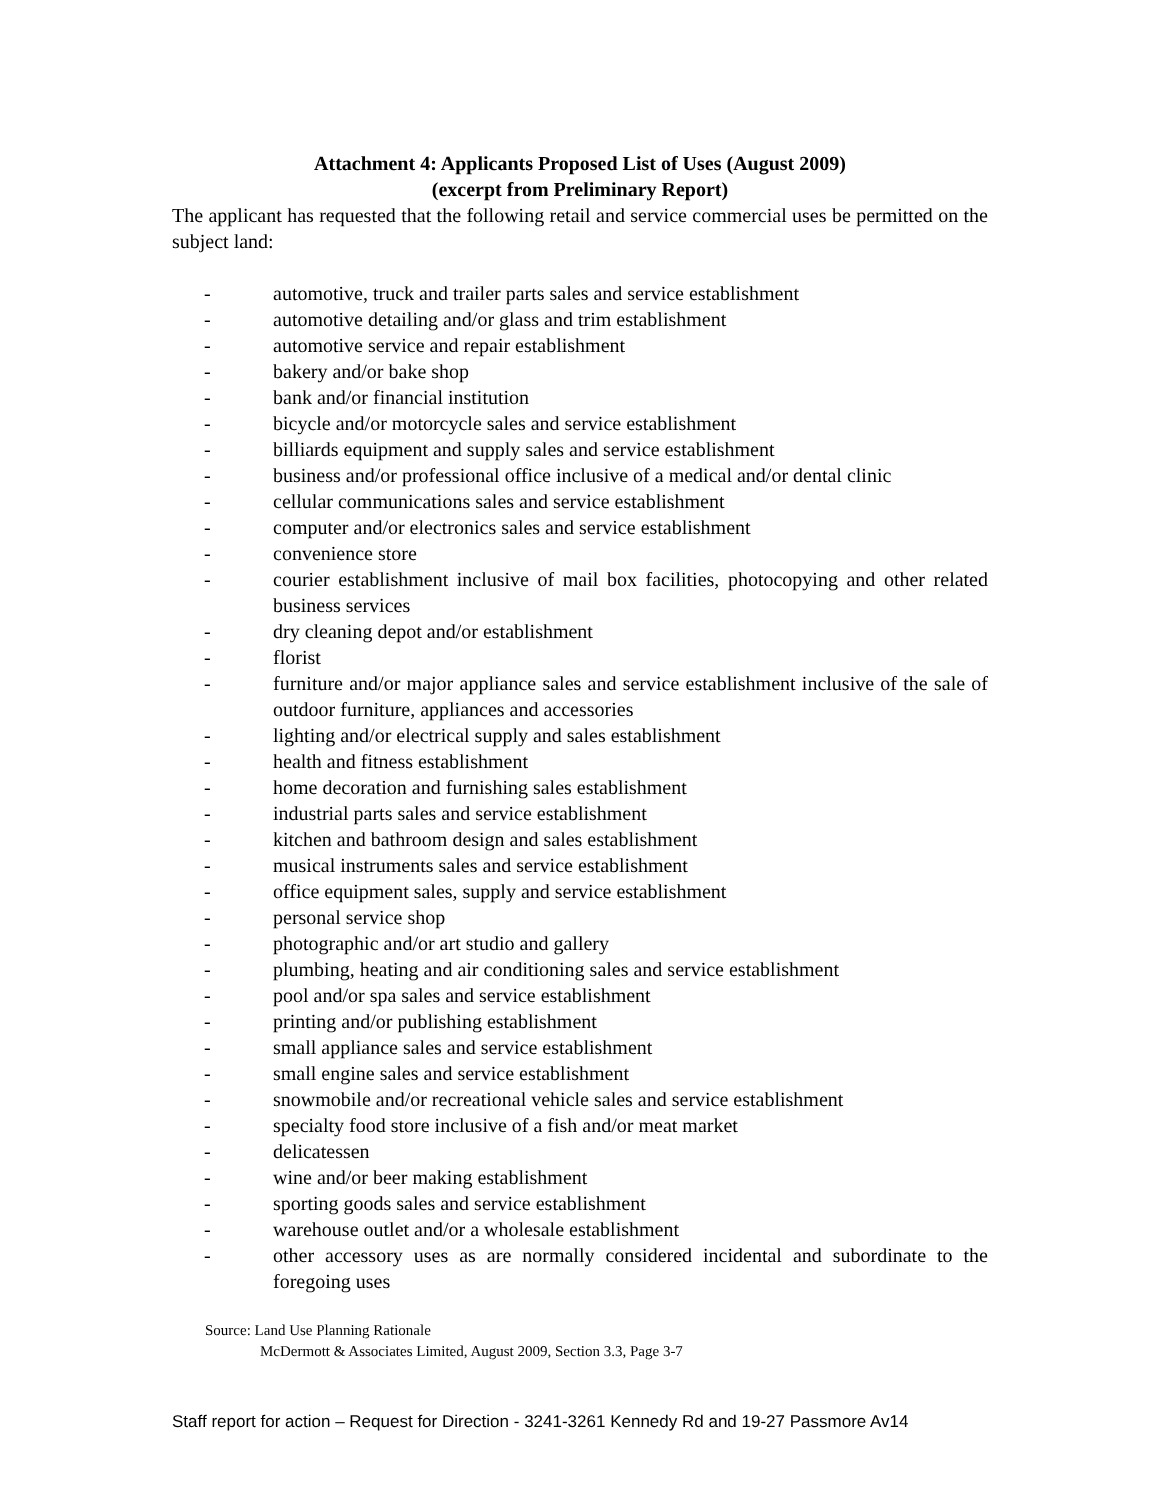Attachment 4: Applicants Proposed List of Uses (August 2009)
(excerpt from Preliminary Report)
The applicant has requested that the following retail and service commercial uses be permitted on the subject land:
- automotive, truck and trailer parts sales and service establishment
- automotive detailing and/or glass and trim establishment
- automotive service and repair establishment
- bakery and/or bake shop
- bank and/or financial institution
- bicycle and/or motorcycle sales and service establishment
- billiards equipment and supply sales and service establishment
- business and/or professional office inclusive of a medical and/or dental clinic
- cellular communications sales and service establishment
- computer and/or electronics sales and service establishment
- convenience store
- courier establishment inclusive of mail box facilities, photocopying and other related business services
- dry cleaning depot and/or establishment
- florist
- furniture and/or major appliance sales and service establishment inclusive of the sale of outdoor furniture, appliances and accessories
- lighting and/or electrical supply and sales establishment
- health and fitness establishment
- home decoration and furnishing sales establishment
- industrial parts sales and service establishment
- kitchen and bathroom design and sales establishment
- musical instruments sales and service establishment
- office equipment sales, supply and service establishment
- personal service shop
- photographic and/or art studio and gallery
- plumbing, heating and air conditioning sales and service establishment
- pool and/or spa sales and service establishment
- printing and/or publishing establishment
- small appliance sales and service establishment
- small engine sales and service establishment
- snowmobile and/or recreational vehicle sales and service establishment
- specialty food store inclusive of a fish and/or meat market
- delicatessen
- wine and/or beer making establishment
- sporting goods sales and service establishment
- warehouse outlet and/or a wholesale establishment
- other accessory uses as are normally considered incidental and subordinate to the foregoing uses
Source: Land Use Planning Rationale
McDermott & Associates Limited, August 2009, Section 3.3, Page 3-7
Staff report for action – Request for Direction - 3241-3261 Kennedy Rd and 19-27 Passmore Av14